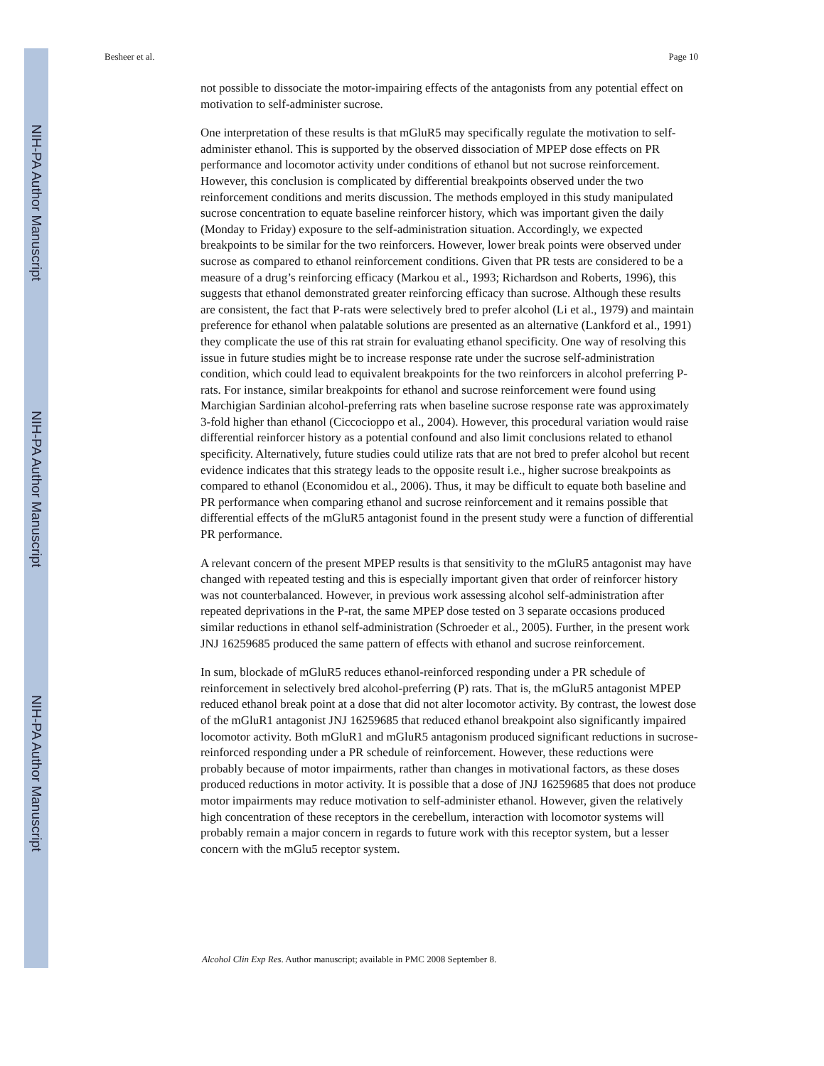NIH-PA Author Manuscript
NIH-PA Author Manuscript
NIH-PA Author Manuscript
Besheer et al. Page 10
not possible to dissociate the motor-impairing effects of the antagonists from any potential effect on motivation to self-administer sucrose.
One interpretation of these results is that mGluR5 may specifically regulate the motivation to self-administer ethanol. This is supported by the observed dissociation of MPEP dose effects on PR performance and locomotor activity under conditions of ethanol but not sucrose reinforcement. However, this conclusion is complicated by differential breakpoints observed under the two reinforcement conditions and merits discussion. The methods employed in this study manipulated sucrose concentration to equate baseline reinforcer history, which was important given the daily (Monday to Friday) exposure to the self-administration situation. Accordingly, we expected breakpoints to be similar for the two reinforcers. However, lower break points were observed under sucrose as compared to ethanol reinforcement conditions. Given that PR tests are considered to be a measure of a drug’s reinforcing efficacy (Markou et al., 1993; Richardson and Roberts, 1996), this suggests that ethanol demonstrated greater reinforcing efficacy than sucrose. Although these results are consistent, the fact that P-rats were selectively bred to prefer alcohol (Li et al., 1979) and maintain preference for ethanol when palatable solutions are presented as an alternative (Lankford et al., 1991) they complicate the use of this rat strain for evaluating ethanol specificity. One way of resolving this issue in future studies might be to increase response rate under the sucrose self-administration condition, which could lead to equivalent breakpoints for the two reinforcers in alcohol preferring P-rats. For instance, similar breakpoints for ethanol and sucrose reinforcement were found using Marchigian Sardinian alcohol-preferring rats when baseline sucrose response rate was approximately 3-fold higher than ethanol (Ciccocioppo et al., 2004). However, this procedural variation would raise differential reinforcer history as a potential confound and also limit conclusions related to ethanol specificity. Alternatively, future studies could utilize rats that are not bred to prefer alcohol but recent evidence indicates that this strategy leads to the opposite result i.e., higher sucrose breakpoints as compared to ethanol (Economidou et al., 2006). Thus, it may be difficult to equate both baseline and PR performance when comparing ethanol and sucrose reinforcement and it remains possible that differential effects of the mGluR5 antagonist found in the present study were a function of differential PR performance.
A relevant concern of the present MPEP results is that sensitivity to the mGluR5 antagonist may have changed with repeated testing and this is especially important given that order of reinforcer history was not counterbalanced. However, in previous work assessing alcohol self-administration after repeated deprivations in the P-rat, the same MPEP dose tested on 3 separate occasions produced similar reductions in ethanol self-administration (Schroeder et al., 2005). Further, in the present work JNJ 16259685 produced the same pattern of effects with ethanol and sucrose reinforcement.
In sum, blockade of mGluR5 reduces ethanol-reinforced responding under a PR schedule of reinforcement in selectively bred alcohol-preferring (P) rats. That is, the mGluR5 antagonist MPEP reduced ethanol break point at a dose that did not alter locomotor activity. By contrast, the lowest dose of the mGluR1 antagonist JNJ 16259685 that reduced ethanol breakpoint also significantly impaired locomotor activity. Both mGluR1 and mGluR5 antagonism produced significant reductions in sucrose-reinforced responding under a PR schedule of reinforcement. However, these reductions were probably because of motor impairments, rather than changes in motivational factors, as these doses produced reductions in motor activity. It is possible that a dose of JNJ 16259685 that does not produce motor impairments may reduce motivation to self-administer ethanol. However, given the relatively high concentration of these receptors in the cerebellum, interaction with locomotor systems will probably remain a major concern in regards to future work with this receptor system, but a lesser concern with the mGlu5 receptor system.
Alcohol Clin Exp Res. Author manuscript; available in PMC 2008 September 8.